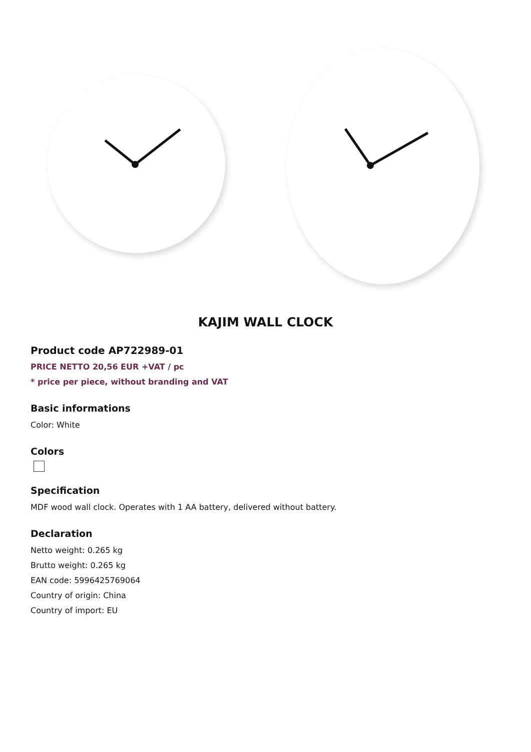KAJIM WALL CLOCK
Product code AP722989-01
PRICE NETTO 20,56 EUR +VAT / pc
* price per piece, without branding and VAT
Basic informations
Color: White
Colors
Specification
MDF wood wall clock. Operates with 1 AA battery, delivered without battery.
Declaration
Netto weight: 0.265 kg
Brutto weight: 0.265 kg
EAN code: 5996425769064
Country of origin: China
Country of import: EU